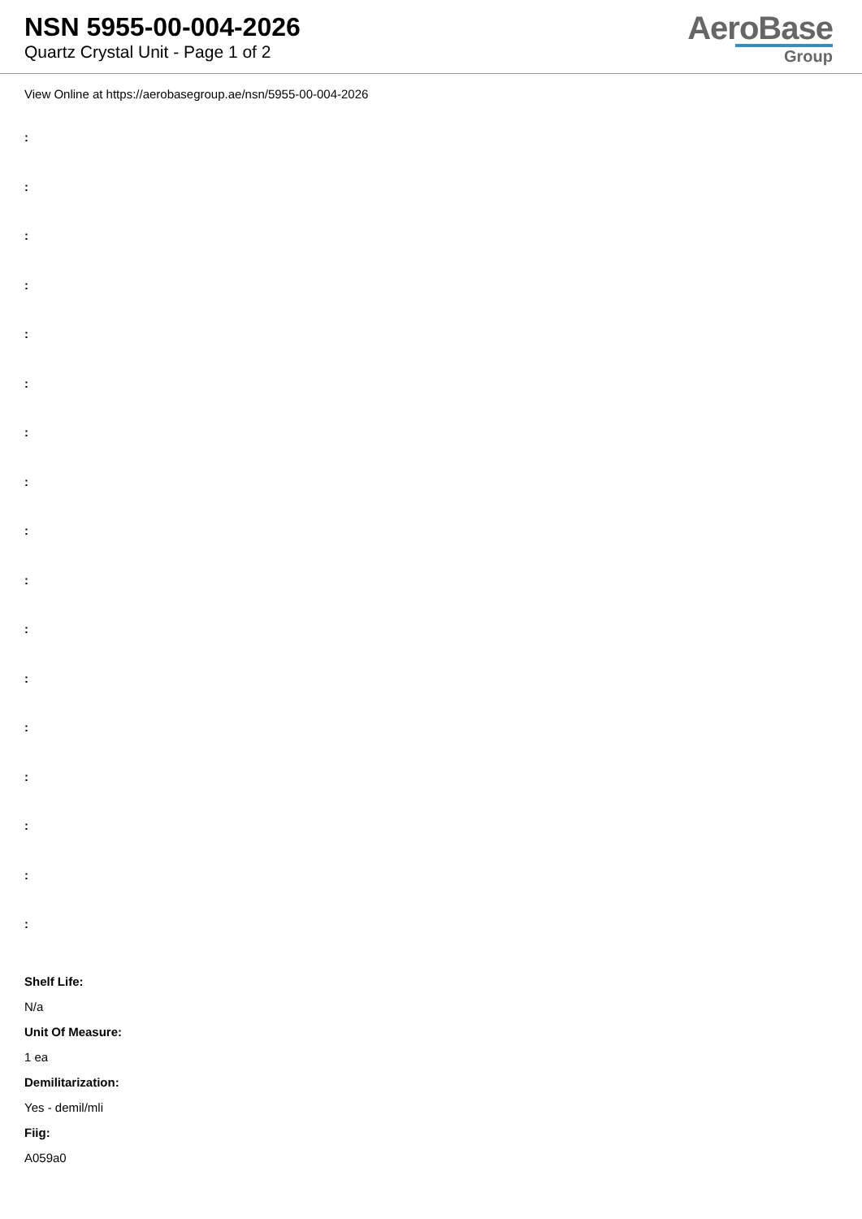NSN 5955-00-004-2026
Quartz Crystal Unit - Page 1 of 2
AeroBase
Group
View Online at https://aerobasegroup.ae/nsn/5955-00-004-2026
:
:
:
:
:
:
:
:
:
:
:
:
:
:
:
:
:
Shelf Life:
N/a
Unit Of Measure:
1 ea
Demilitarization:
Yes - demil/mli
Fiig:
A059a0